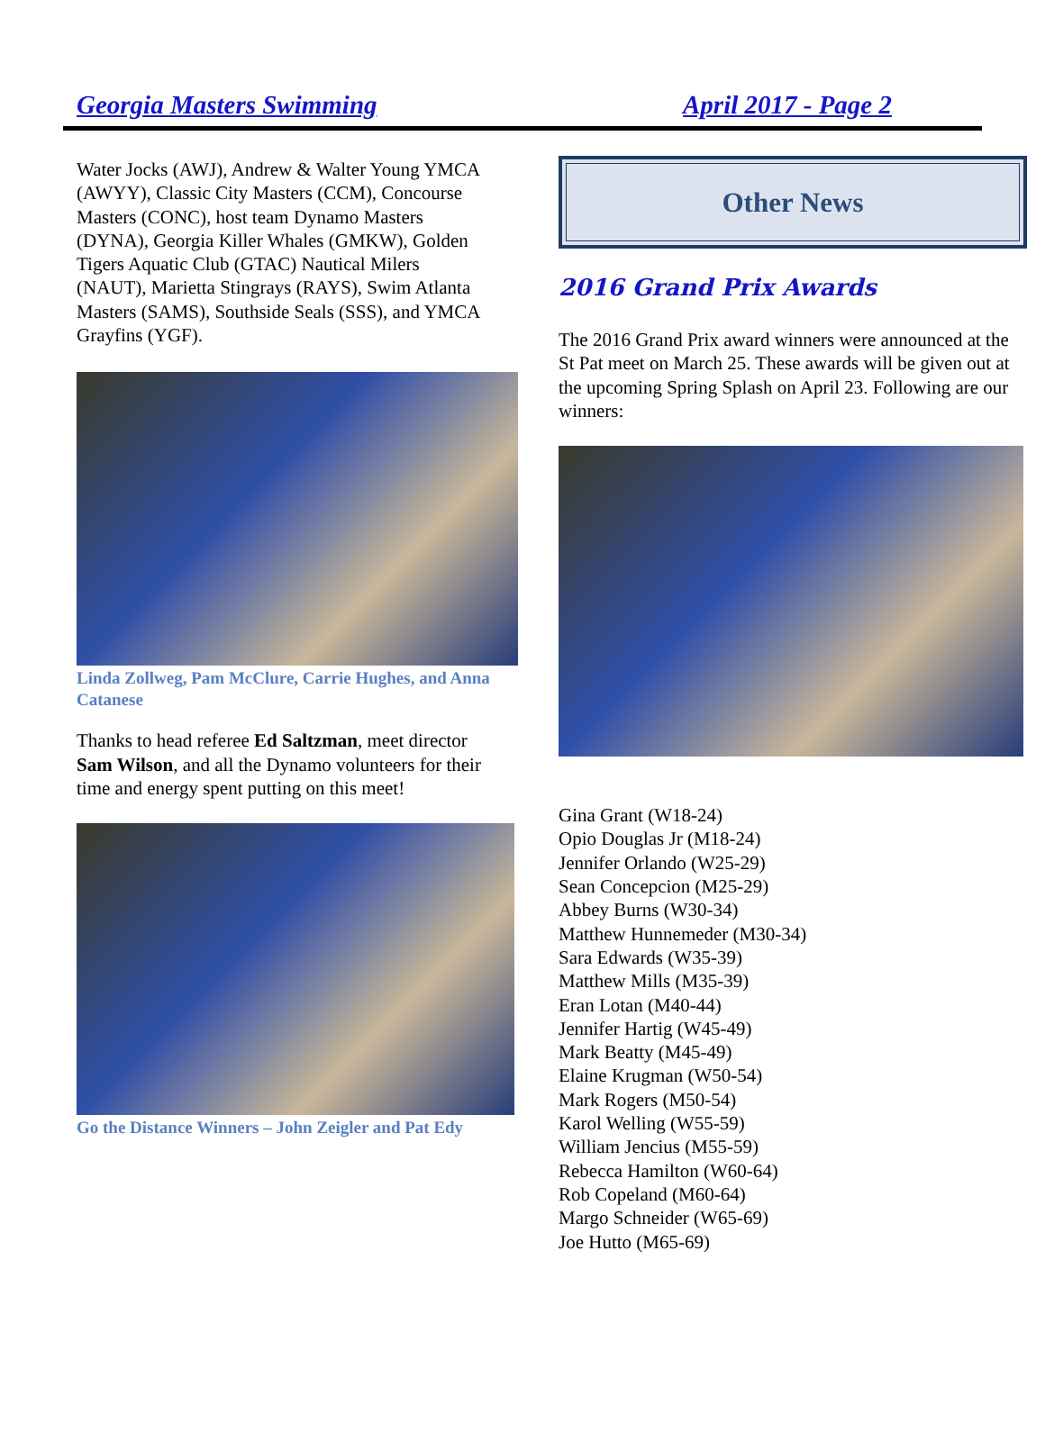Georgia Masters Swimming April 2017 - Page 2
Water Jocks (AWJ), Andrew & Walter Young YMCA (AWYY), Classic City Masters (CCM), Concourse Masters (CONC), host team Dynamo Masters (DYNA), Georgia Killer Whales (GMKW), Golden Tigers Aquatic Club (GTAC) Nautical Milers (NAUT), Marietta Stingrays (RAYS), Swim Atlanta Masters (SAMS), Southside Seals (SSS), and YMCA Grayfins (YGF).
Linda Zollweg, Pam McClure, Carrie Hughes, and Anna Catanese
Thanks to head referee Ed Saltzman, meet director Sam Wilson, and all the Dynamo volunteers for their time and energy spent putting on this meet!
Go the Distance Winners – John Zeigler and Pat Edy
Other News
2016 Grand Prix Awards
The 2016 Grand Prix award winners were announced at the St Pat meet on March 25. These awards will be given out at the upcoming Spring Splash on April 23. Following are our winners:
Gina Grant (W18-24)
Opio Douglas Jr (M18-24)
Jennifer Orlando (W25-29)
Sean Concepcion (M25-29)
Abbey Burns (W30-34)
Matthew Hunnemeder (M30-34)
Sara Edwards (W35-39)
Matthew Mills (M35-39)
Eran Lotan (M40-44)
Jennifer Hartig (W45-49)
Mark Beatty (M45-49)
Elaine Krugman (W50-54)
Mark Rogers (M50-54)
Karol Welling (W55-59)
William Jencius (M55-59)
Rebecca Hamilton (W60-64)
Rob Copeland (M60-64)
Margo Schneider (W65-69)
Joe Hutto (M65-69)